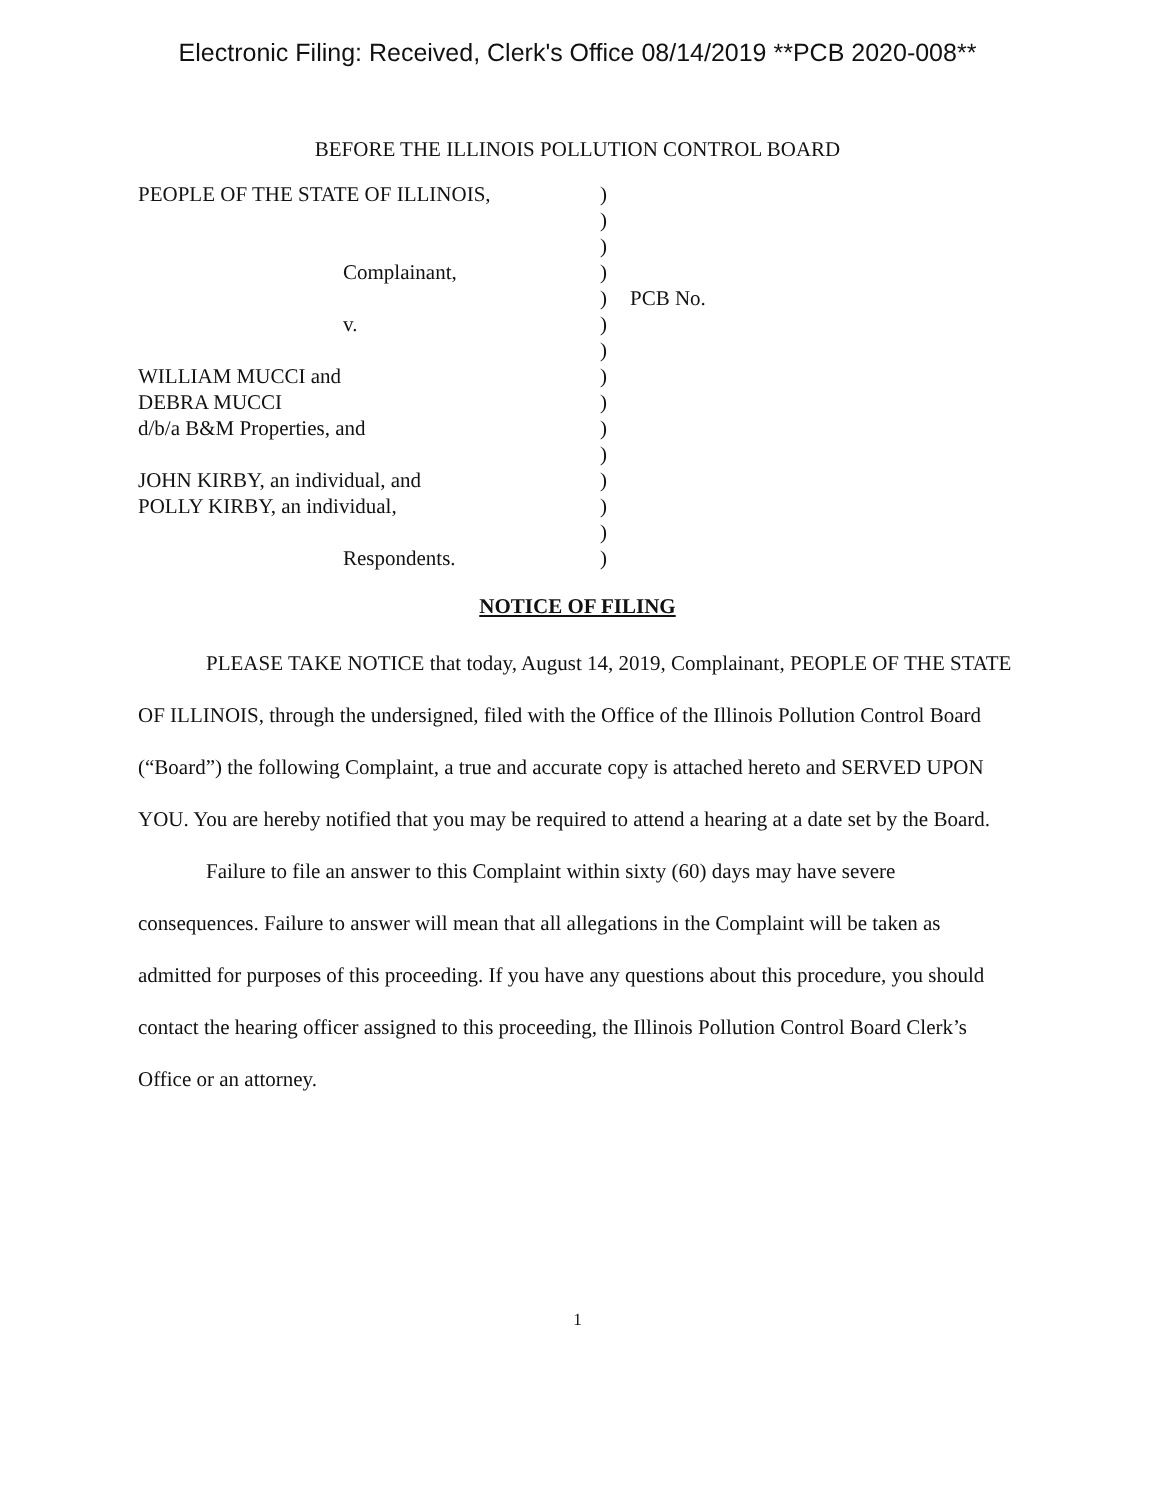Electronic Filing: Received, Clerk's Office 08/14/2019 **PCB 2020-008**
BEFORE THE ILLINOIS POLLUTION CONTROL BOARD
| PEOPLE OF THE STATE OF ILLINOIS, | ) | |
| | ) | |
| | ) | |
| Complainant, | ) | |
| | ) | PCB No. |
| v. | ) | |
| | ) | |
| WILLIAM MUCCI and | ) | |
| DEBRA MUCCI | ) | |
| d/b/a B&M Properties, and | ) | |
| | ) | |
| JOHN KIRBY, an individual, and | ) | |
| POLLY KIRBY, an individual, | ) | |
| | ) | |
| Respondents. | ) | |
NOTICE OF FILING
PLEASE TAKE NOTICE that today, August 14, 2019, Complainant, PEOPLE OF THE STATE OF ILLINOIS, through the undersigned, filed with the Office of the Illinois Pollution Control Board (“Board”) the following Complaint, a true and accurate copy is attached hereto and SERVED UPON YOU. You are hereby notified that you may be required to attend a hearing at a date set by the Board.
Failure to file an answer to this Complaint within sixty (60) days may have severe consequences. Failure to answer will mean that all allegations in the Complaint will be taken as admitted for purposes of this proceeding. If you have any questions about this procedure, you should contact the hearing officer assigned to this proceeding, the Illinois Pollution Control Board Clerk’s Office or an attorney.
1